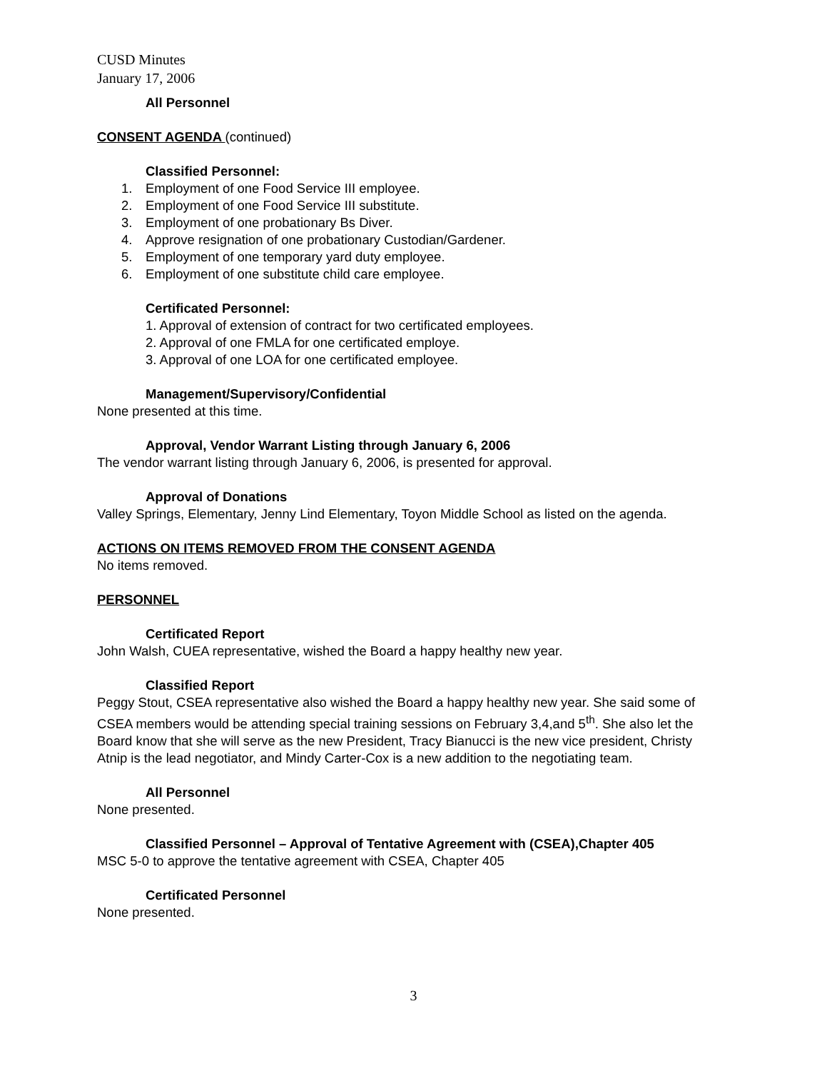CUSD Minutes
January 17, 2006
All Personnel
CONSENT AGENDA (continued)
Classified Personnel:
1. Employment of one Food Service III employee.
2. Employment of one Food Service III substitute.
3. Employment of one probationary Bs Diver.
4. Approve resignation of one probationary Custodian/Gardener.
5. Employment of one temporary yard duty employee.
6. Employment of one substitute child care employee.
Certificated Personnel:
1. Approval of extension of contract for two certificated employees.
2. Approval of one FMLA for one certificated employe.
3. Approval of one LOA for one certificated employee.
Management/Supervisory/Confidential
None presented at this time.
Approval, Vendor Warrant Listing through January 6, 2006
The vendor warrant listing through January 6, 2006, is presented for approval.
Approval of Donations
Valley Springs, Elementary, Jenny Lind Elementary, Toyon Middle School as listed on the agenda.
ACTIONS ON ITEMS REMOVED FROM THE CONSENT AGENDA
No items removed.
PERSONNEL
Certificated Report
John Walsh, CUEA representative, wished the Board a happy healthy new year.
Classified Report
Peggy Stout, CSEA representative also wished the Board a happy healthy new year. She said some of CSEA members would be attending special training sessions on February 3,4,and 5<sup>th</sup>. She also let the Board know that she will serve as the new President, Tracy Bianucci is the new vice president, Christy Atnip is the lead negotiator, and Mindy Carter-Cox is a new addition to the negotiating team.
All Personnel
None presented.
Classified Personnel – Approval of Tentative Agreement with (CSEA),Chapter 405
MSC 5-0 to approve the tentative agreement with CSEA, Chapter 405
Certificated Personnel
None presented.
3